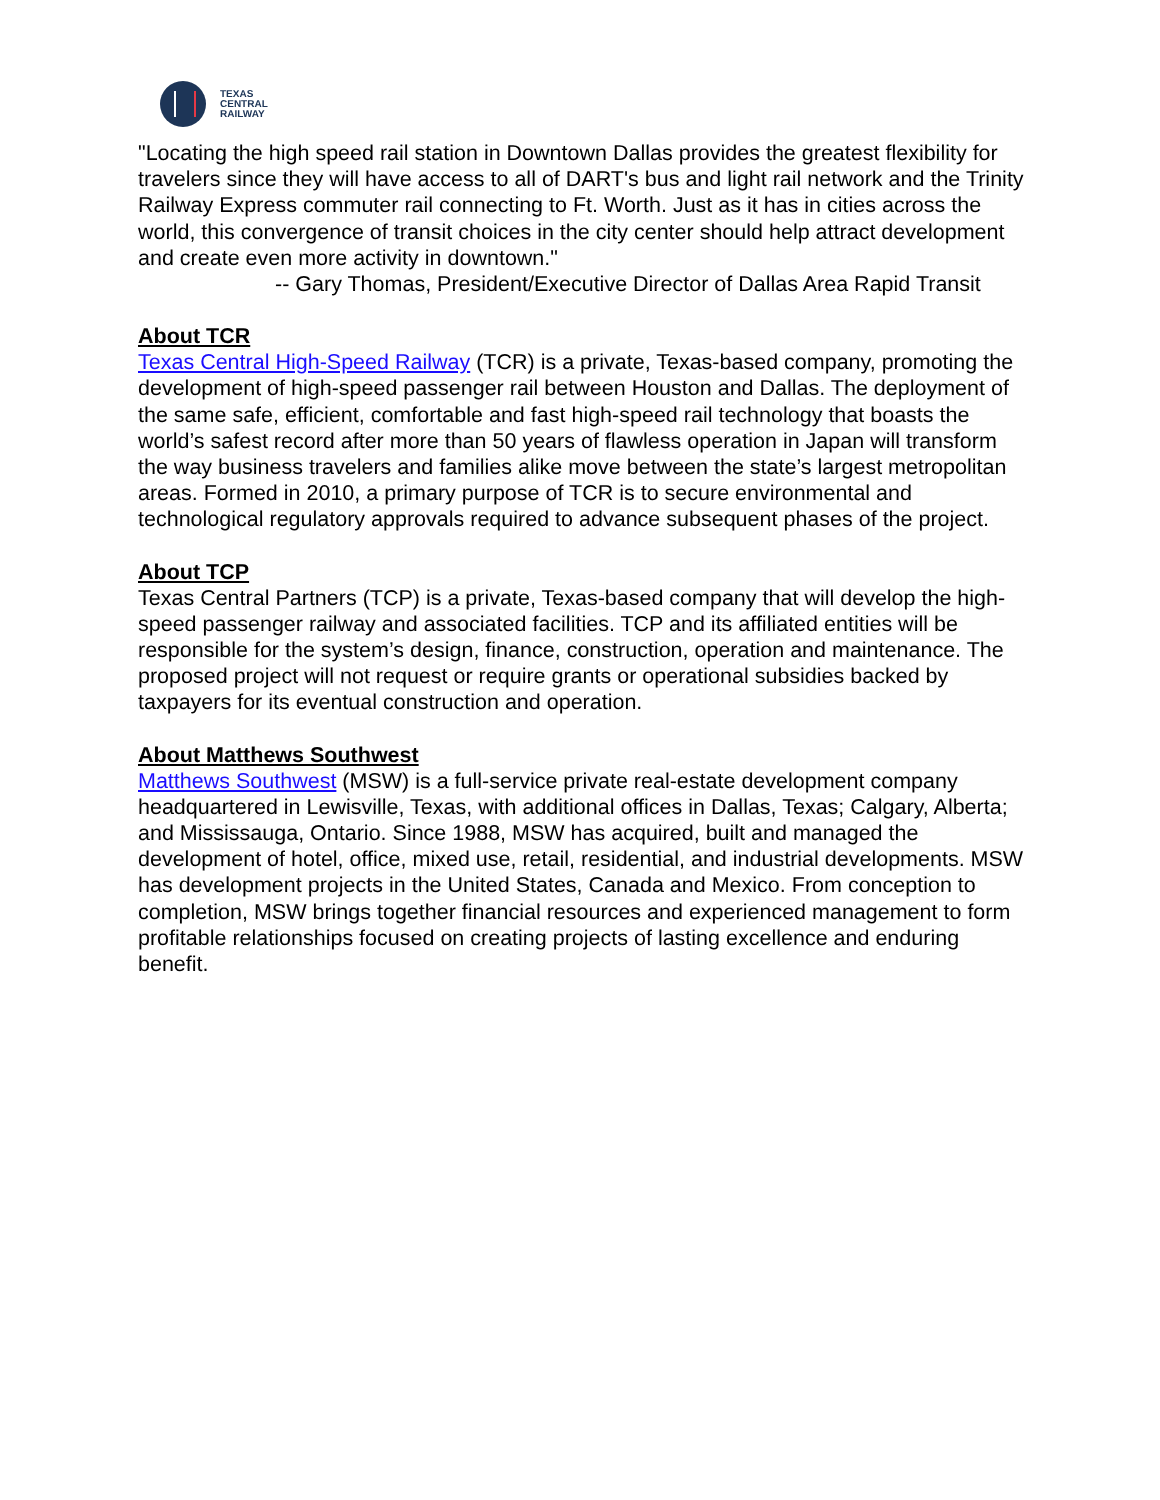TEXAS
CENTRAL
RAILWAY
"Locating the high speed rail station in Downtown Dallas provides the greatest flexibility for travelers since they will have access to all of DART's bus and light rail network and the Trinity Railway Express commuter rail connecting to Ft. Worth. Just as it has in cities across the world, this convergence of transit choices in the city center should help attract development and create even more activity in downtown."
-- Gary Thomas, President/Executive Director of Dallas Area Rapid Transit
About TCR
Texas Central High-Speed Railway (TCR) is a private, Texas-based company, promoting the development of high-speed passenger rail between Houston and Dallas. The deployment of the same safe, efficient, comfortable and fast high-speed rail technology that boasts the world’s safest record after more than 50 years of flawless operation in Japan will transform the way business travelers and families alike move between the state’s largest metropolitan areas. Formed in 2010, a primary purpose of TCR is to secure environmental and technological regulatory approvals required to advance subsequent phases of the project.
About TCP
Texas Central Partners (TCP) is a private, Texas-based company that will develop the high-speed passenger railway and associated facilities. TCP and its affiliated entities will be responsible for the system’s design, finance, construction, operation and maintenance. The proposed project will not request or require grants or operational subsidies backed by taxpayers for its eventual construction and operation.
About Matthews Southwest
Matthews Southwest (MSW) is a full-service private real-estate development company headquartered in Lewisville, Texas, with additional offices in Dallas, Texas; Calgary, Alberta; and Mississauga, Ontario. Since 1988, MSW has acquired, built and managed the development of hotel, office, mixed use, retail, residential, and industrial developments. MSW has development projects in the United States, Canada and Mexico. From conception to completion, MSW brings together financial resources and experienced management to form profitable relationships focused on creating projects of lasting excellence and enduring benefit.